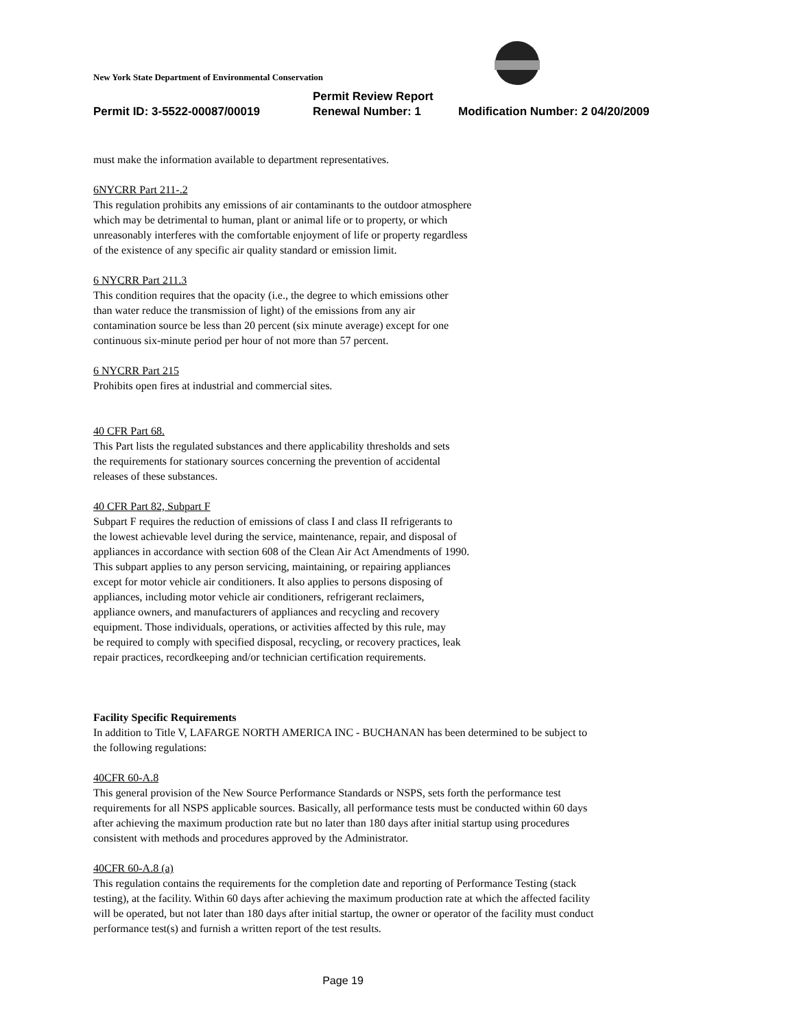New York State Department of Environmental Conservation
Permit Review Report
Permit ID: 3-5522-00087/00019 Renewal Number: 1 Modification Number: 2 04/20/2009
must make the information available to department representatives.
6NYCRR Part 211-.2
This regulation prohibits any emissions of air contaminants to the outdoor atmosphere
which may be detrimental to human, plant or animal life or to property, or which
unreasonably interferes with the comfortable enjoyment of life or property regardless
of the existence of any specific air quality standard or emission limit.
6 NYCRR Part 211.3
This condition requires that the opacity (i.e., the degree to which emissions other
than water reduce the transmission of light) of the emissions from any air
contamination source be less than 20 percent (six minute average) except for one
continuous six-minute period per hour of not more than 57 percent.
6 NYCRR Part 215
Prohibits open fires at industrial and commercial sites.
40 CFR Part 68.
This Part lists the regulated substances and there applicability thresholds and sets
the requirements for stationary sources concerning the prevention of accidental
releases of these substances.
40 CFR Part 82, Subpart F
Subpart F requires the reduction of emissions of class I and class II refrigerants to
the lowest achievable level during the service, maintenance, repair, and disposal of
appliances in accordance with section 608 of the Clean Air Act Amendments of 1990.
This subpart applies to any person servicing, maintaining, or repairing appliances
except for motor vehicle air conditioners. It also applies to persons disposing of
appliances, including motor vehicle air conditioners, refrigerant reclaimers,
appliance owners, and manufacturers of appliances and recycling and recovery
equipment. Those individuals, operations, or activities affected by this rule, may
be required to comply with specified disposal, recycling, or recovery practices, leak
repair practices, recordkeeping and/or technician certification requirements.
Facility Specific Requirements
In addition to Title V, LAFARGE NORTH AMERICA INC - BUCHANAN has been determined to be subject to
the following regulations:
40CFR 60-A.8
This general provision of the New Source Performance Standards or NSPS, sets forth the performance test
requirements for all NSPS applicable sources. Basically, all performance tests must be conducted within 60 days
after achieving the maximum production rate but no later than 180 days after initial startup using procedures
consistent with methods and procedures approved by the Administrator.
40CFR 60-A.8 (a)
This regulation contains the requirements for the completion date and reporting of Performance Testing (stack
testing), at the facility. Within 60 days after achieving the maximum production rate at which the affected facility
will be operated, but not later than 180 days after initial startup, the owner or operator of the facility must conduct
performance test(s) and furnish a written report of the test results.
Page 19